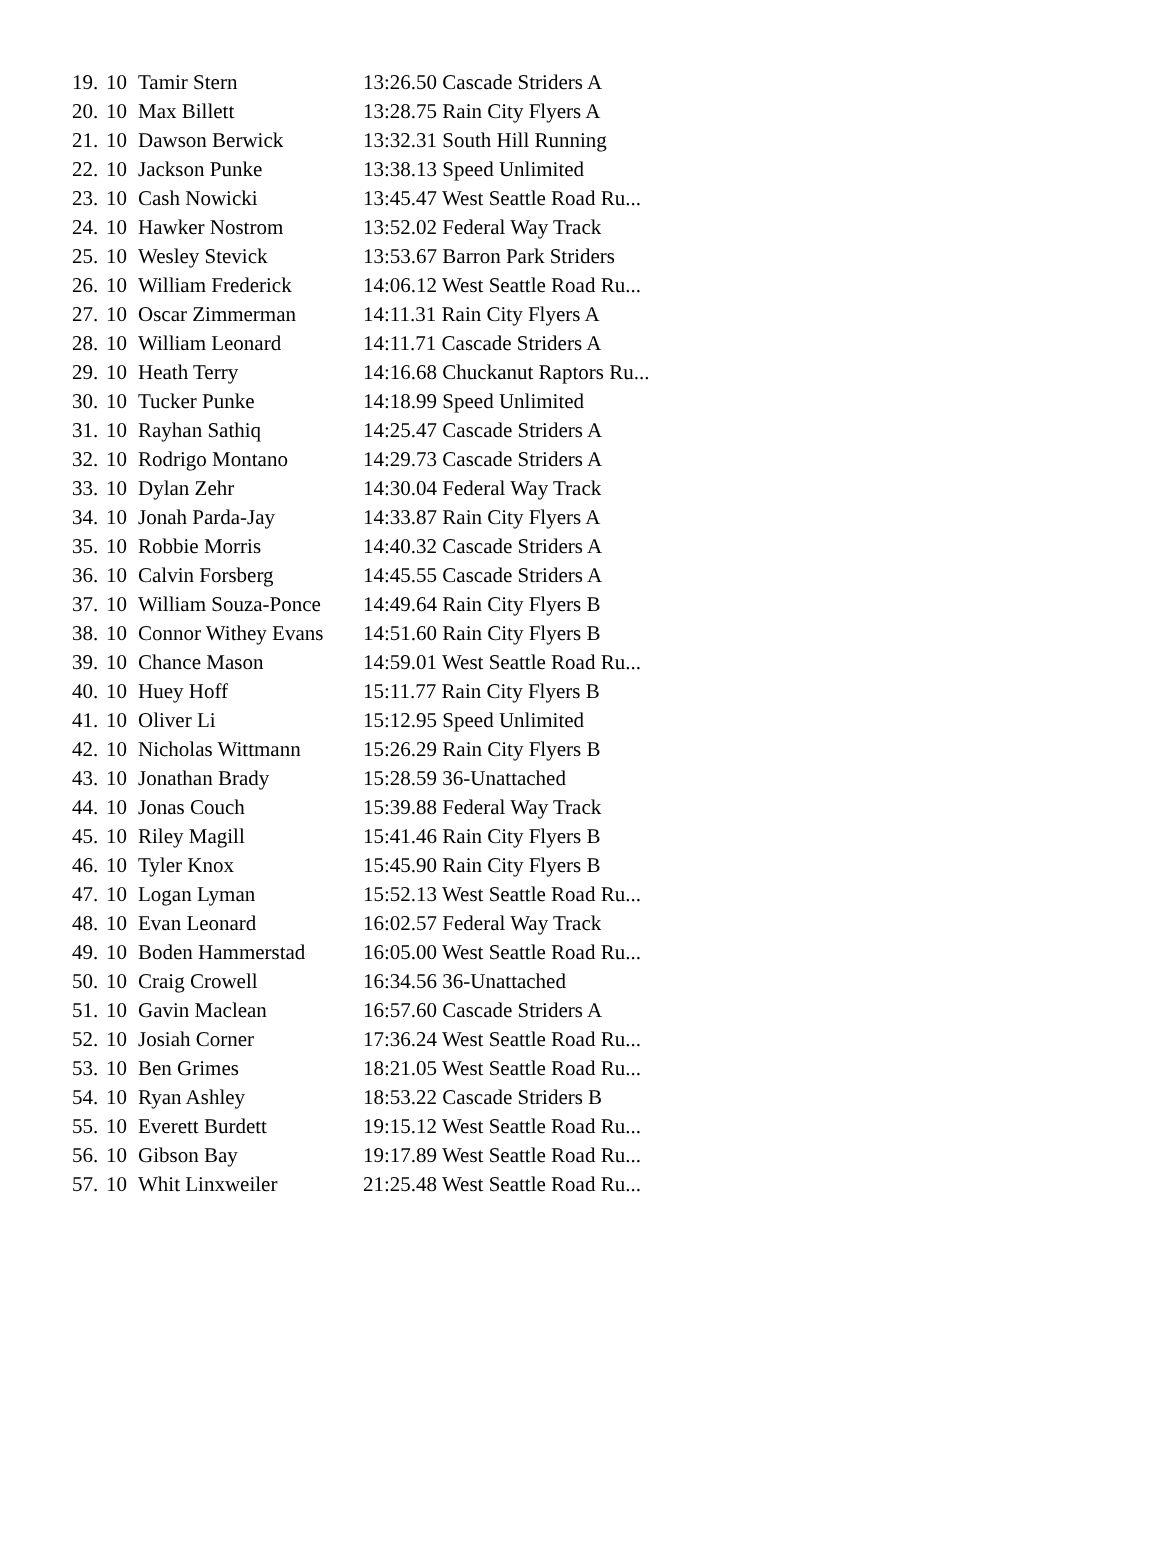| 19. | 10 | Tamir Stern | 13:26.50 Cascade Striders A |
| 20. | 10 | Max Billett | 13:28.75 Rain City Flyers A |
| 21. | 10 | Dawson Berwick | 13:32.31 South Hill Running |
| 22. | 10 | Jackson Punke | 13:38.13 Speed Unlimited |
| 23. | 10 | Cash Nowicki | 13:45.47 West Seattle Road Ru... |
| 24. | 10 | Hawker Nostrom | 13:52.02 Federal Way Track |
| 25. | 10 | Wesley Stevick | 13:53.67 Barron Park Striders |
| 26. | 10 | William Frederick | 14:06.12 West Seattle Road Ru... |
| 27. | 10 | Oscar Zimmerman | 14:11.31 Rain City Flyers A |
| 28. | 10 | William Leonard | 14:11.71 Cascade Striders A |
| 29. | 10 | Heath Terry | 14:16.68 Chuckanut Raptors Ru... |
| 30. | 10 | Tucker Punke | 14:18.99 Speed Unlimited |
| 31. | 10 | Rayhan Sathiq | 14:25.47 Cascade Striders A |
| 32. | 10 | Rodrigo Montano | 14:29.73 Cascade Striders A |
| 33. | 10 | Dylan Zehr | 14:30.04 Federal Way Track |
| 34. | 10 | Jonah Parda-Jay | 14:33.87 Rain City Flyers A |
| 35. | 10 | Robbie Morris | 14:40.32 Cascade Striders A |
| 36. | 10 | Calvin Forsberg | 14:45.55 Cascade Striders A |
| 37. | 10 | William Souza-Ponce | 14:49.64 Rain City Flyers B |
| 38. | 10 | Connor Withey Evans | 14:51.60 Rain City Flyers B |
| 39. | 10 | Chance Mason | 14:59.01 West Seattle Road Ru... |
| 40. | 10 | Huey Hoff | 15:11.77 Rain City Flyers B |
| 41. | 10 | Oliver Li | 15:12.95 Speed Unlimited |
| 42. | 10 | Nicholas Wittmann | 15:26.29 Rain City Flyers B |
| 43. | 10 | Jonathan Brady | 15:28.59 36-Unattached |
| 44. | 10 | Jonas Couch | 15:39.88 Federal Way Track |
| 45. | 10 | Riley Magill | 15:41.46 Rain City Flyers B |
| 46. | 10 | Tyler Knox | 15:45.90 Rain City Flyers B |
| 47. | 10 | Logan Lyman | 15:52.13 West Seattle Road Ru... |
| 48. | 10 | Evan Leonard | 16:02.57 Federal Way Track |
| 49. | 10 | Boden Hammerstad | 16:05.00 West Seattle Road Ru... |
| 50. | 10 | Craig Crowell | 16:34.56 36-Unattached |
| 51. | 10 | Gavin Maclean | 16:57.60 Cascade Striders A |
| 52. | 10 | Josiah Corner | 17:36.24 West Seattle Road Ru... |
| 53. | 10 | Ben Grimes | 18:21.05 West Seattle Road Ru... |
| 54. | 10 | Ryan Ashley | 18:53.22 Cascade Striders B |
| 55. | 10 | Everett Burdett | 19:15.12 West Seattle Road Ru... |
| 56. | 10 | Gibson Bay | 19:17.89 West Seattle Road Ru... |
| 57. | 10 | Whit Linxweiler | 21:25.48 West Seattle Road Ru... |